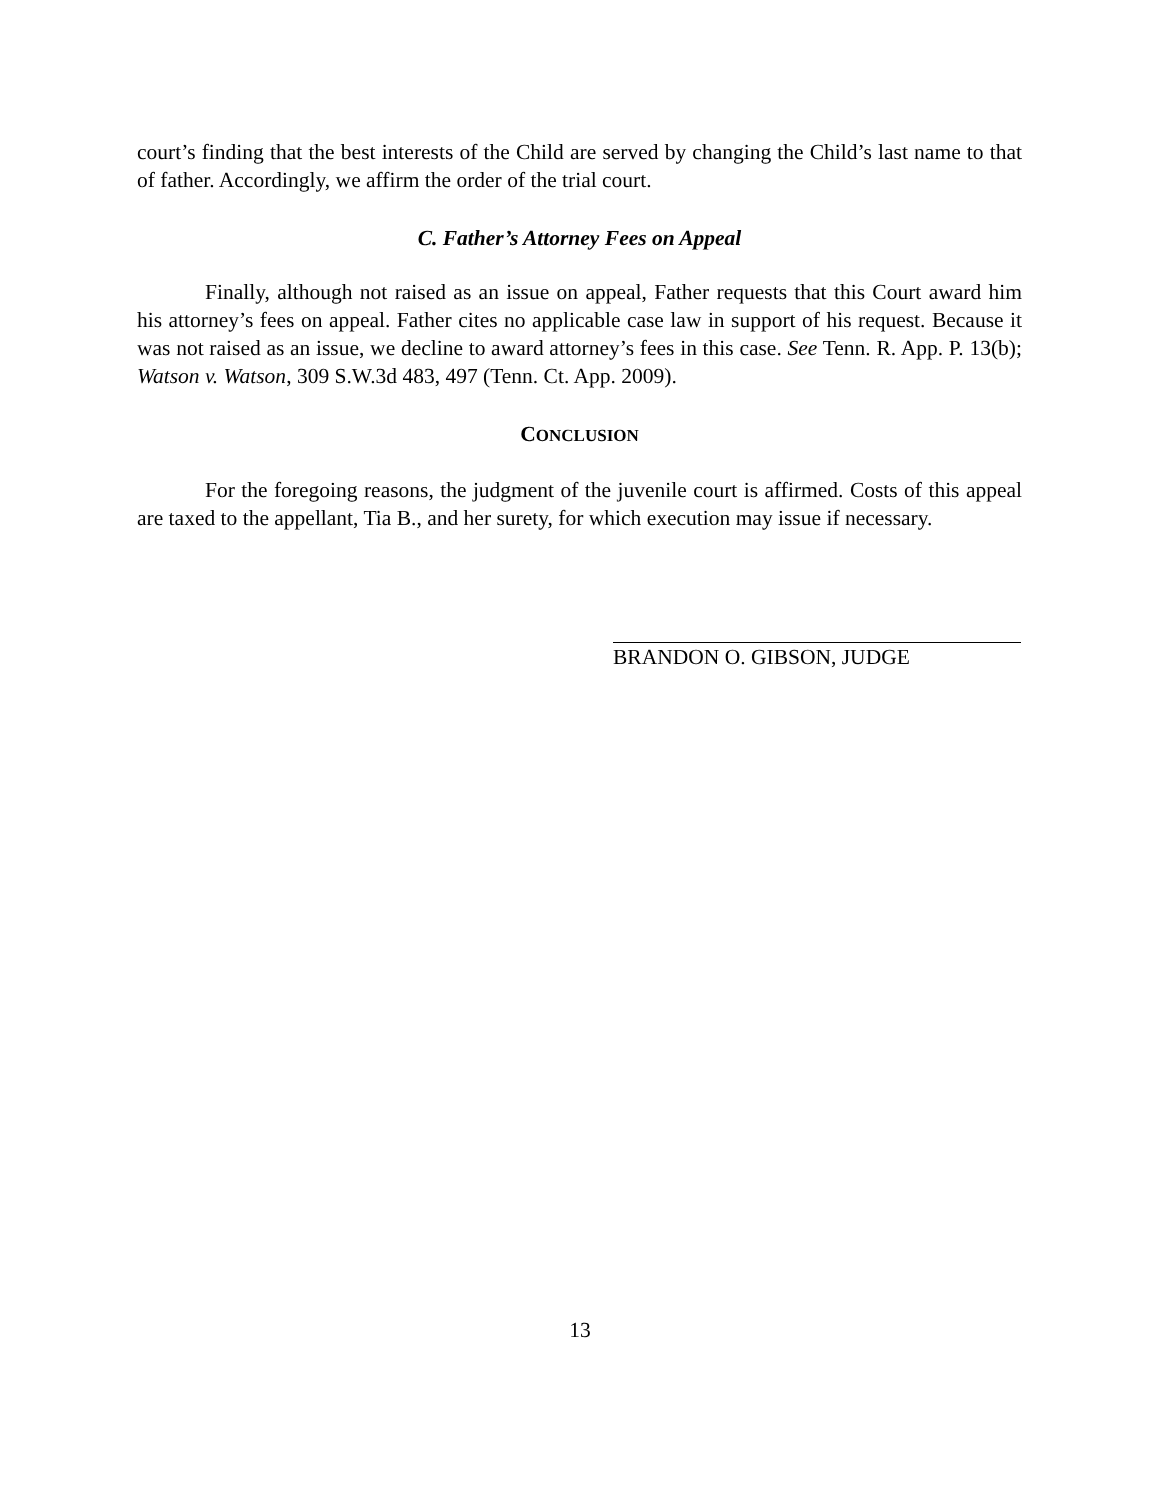court’s finding that the best interests of the Child are served by changing the Child’s last name to that of father. Accordingly, we affirm the order of the trial court.
C. Father’s Attorney Fees on Appeal
Finally, although not raised as an issue on appeal, Father requests that this Court award him his attorney’s fees on appeal. Father cites no applicable case law in support of his request. Because it was not raised as an issue, we decline to award attorney’s fees in this case. See Tenn. R. App. P. 13(b); Watson v. Watson, 309 S.W.3d 483, 497 (Tenn. Ct. App. 2009).
CONCLUSION
For the foregoing reasons, the judgment of the juvenile court is affirmed. Costs of this appeal are taxed to the appellant, Tia B., and her surety, for which execution may issue if necessary.
BRANDON O. GIBSON, JUDGE
13